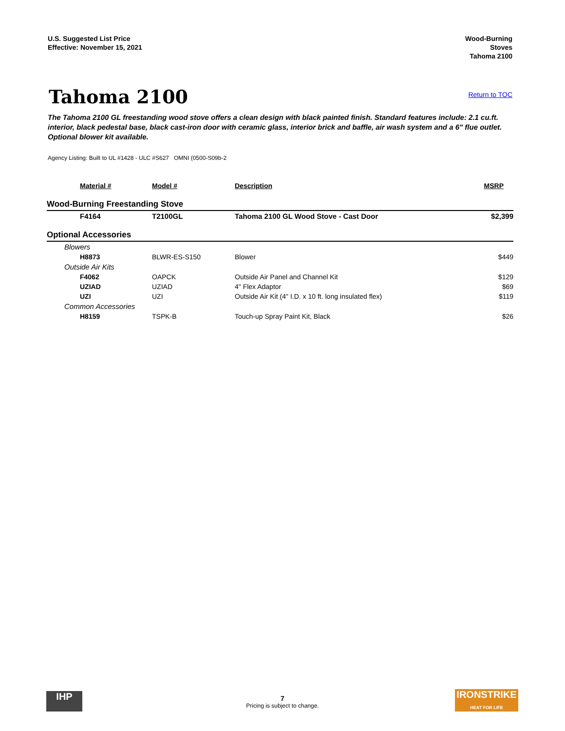U.S. Suggested List Price
Effective: November 15, 2021
Wood-Burning
Stoves
Tahoma 2100
Tahoma 2100
Return to TOC
The Tahoma 2100 GL freestanding wood stove offers a clean design with black painted finish. Standard features include: 2.1 cu.ft. interior, black pedestal base, black cast-iron door with ceramic glass, interior brick and baffle, air wash system and a 6" flue outlet. Optional blower kit available.
Agency Listing: Built to UL #1428 - ULC #S627 OMNI (0500-S09b-2
| Material # | Model # | Description | MSRP |
| --- | --- | --- | --- |
| Wood-Burning Freestanding Stove | | | |
| F4164 | T2100GL | Tahoma 2100 GL Wood Stove - Cast Door | $2,399 |
| Optional Accessories | | | |
| Blowers | | | |
| H8873 | BLWR-ES-S150 | Blower | $449 |
| Outside Air Kits | | | |
| F4062 | OAPCK | Outside Air Panel and Channel Kit | $129 |
| UZIAD | UZIAD | 4" Flex Adaptor | $69 |
| UZI | UZI | Outside Air Kit (4" I.D. x 10 ft. long insulated flex) | $119 |
| Common Accessories | | | |
| H8159 | TSPK-B | Touch-up Spray Paint Kit, Black | $26 |
IHP
7
Pricing is subject to change.
IRONSTRIKE
HEAT FOR LIFE